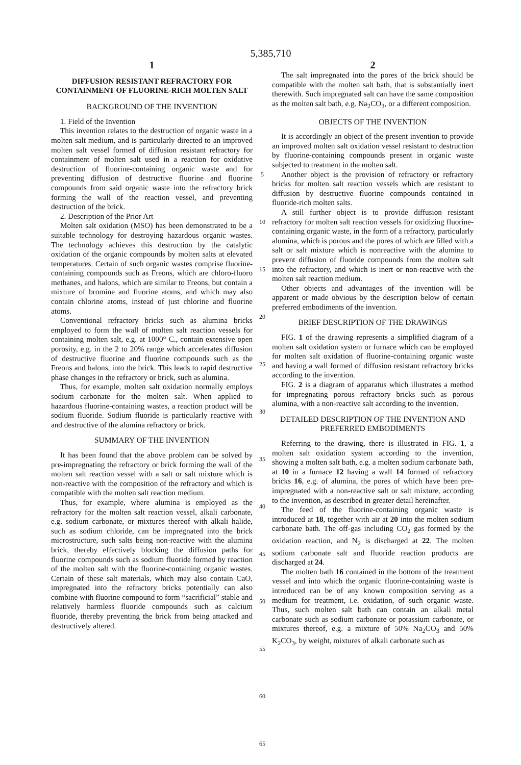5,385,710
1
DIFFUSION RESISTANT REFRACTORY FOR CONTAINMENT OF FLUORINE-RICH MOLTEN SALT
BACKGROUND OF THE INVENTION
1. Field of the Invention
This invention relates to the destruction of organic waste in a molten salt medium, and is particularly directed to an improved molten salt vessel formed of diffusion resistant refractory for containment of molten salt used in a reaction for oxidative destruction of fluorine-containing organic waste and for preventing diffusion of destructive fluorine and fluorine compounds from said organic waste into the refractory brick forming the wall of the reaction vessel, and preventing destruction of the brick.
2. Description of the Prior Art
Molten salt oxidation (MSO) has been demonstrated to be a suitable technology for destroying hazardous organic wastes. The technology achieves this destruction by the catalytic oxidation of the organic compounds by molten salts at elevated temperatures. Certain of such organic wastes comprise fluorine-containing compounds such as Freons, which are chloro-fluoro methanes, and halons, which are similar to Freons, but contain a mixture of bromine and fluorine atoms, and which may also contain chlorine atoms, instead of just chlorine and fluorine atoms.
Conventional refractory bricks such as alumina bricks employed to form the wall of molten salt reaction vessels for containing molten salt, e.g. at 1000° C., contain extensive open porosity, e.g. in the 2 to 20% range which accelerates diffusion of destructive fluorine and fluorine compounds such as the Freons and halons, into the brick. This leads to rapid destructive phase changes in the refractory or brick, such as alumina.
Thus, for example, molten salt oxidation normally employs sodium carbonate for the molten salt. When applied to hazardous fluorine-containing wastes, a reaction product will be sodium fluoride. Sodium fluoride is particularly reactive with and destructive of the alumina refractory or brick.
SUMMARY OF THE INVENTION
It has been found that the above problem can be solved by pre-impregnating the refractory or brick forming the wall of the molten salt reaction vessel with a salt or salt mixture which is non-reactive with the composition of the refractory and which is compatible with the molten salt reaction medium.
Thus, for example, where alumina is employed as the refractory for the molten salt reaction vessel, alkali carbonate, e.g. sodium carbonate, or mixtures thereof with alkali halide, such as sodium chloride, can be impregnated into the brick microstructure, such salts being non-reactive with the alumina brick, thereby effectively blocking the diffusion paths for fluorine compounds such as sodium fluoride formed by reaction of the molten salt with the fluorine-containing organic wastes. Certain of these salt materials, which may also contain CaO, impregnated into the refractory bricks potentially can also combine with fluorine compound to form “sacrificial” stable and relatively harmless fluoride compounds such as calcium fluoride, thereby preventing the brick from being attacked and destructively altered.
5
10
15
20
25
30
35
40
45
50
55
60
65
2
The salt impregnated into the pores of the brick should be compatible with the molten salt bath, that is substantially inert therewith. Such impregnated salt can have the same composition as the molten salt bath, e.g. Na<sub>2</sub>CO<sub>3</sub>, or a different composition.
OBJECTS OF THE INVENTION
It is accordingly an object of the present invention to provide an improved molten salt oxidation vessel resistant to destruction by fluorine-containing compounds present in organic waste subjected to treatment in the molten salt.
Another object is the provision of refractory or refractory bricks for molten salt reaction vessels which are resistant to diffusion by destructive fluorine compounds contained in fluoride-rich molten salts.
A still further object is to provide diffusion resistant refractory for molten salt reaction vessels for oxidizing fluorine-containing organic waste, in the form of a refractory, particularly alumina, which is porous and the pores of which are filled with a salt or salt mixture which is nonreactive with the alumina to prevent diffusion of fluoride compounds from the molten salt into the refractory, and which is inert or non-reactive with the molten salt reaction medium.
Other objects and advantages of the invention will be apparent or made obvious by the description below of certain preferred embodiments of the invention.
BRIEF DESCRIPTION OF THE DRAWINGS
FIG. 1 of the drawing represents a simplified diagram of a molten salt oxidation system or furnace which can be employed for molten salt oxidation of fluorine-containing organic waste and having a wall formed of diffusion resistant refractory bricks according to the invention.
FIG. 2 is a diagram of apparatus which illustrates a method for impregnating porous refractory bricks such as porous alumina, with a non-reactive salt according to the invention.
DETAILED DESCRIPTION OF THE INVENTION AND PREFERRED EMBODIMENTS
Referring to the drawing, there is illustrated in FIG. 1, a molten salt oxidation system according to the invention, showing a molten salt bath, e.g. a molten sodium carbonate bath, at 10 in a furnace 12 having a wall 14 formed of refractory bricks 16, e.g. of alumina, the pores of which have been pre-impregnated with a non-reactive salt or salt mixture, according to the invention, as described in greater detail hereinafter.
The feed of the fluorine-containing organic waste is introduced at 18, together with air at 20 into the molten sodium carbonate bath. The off-gas including CO<sub>2</sub> gas formed by the oxidation reaction, and N<sub>2</sub> is discharged at 22. The molten sodium carbonate salt and fluoride reaction products are discharged at 24.
The molten bath 16 contained in the bottom of the treatment vessel and into which the organic fluorine-containing waste is introduced can be of any known composition serving as a medium for treatment, i.e. oxidation, of such organic waste. Thus, such molten salt bath can contain an alkali metal carbonate such as sodium carbonate or potassium carbonate, or mixtures thereof, e.g. a mixture of 50% Na<sub>2</sub>CO<sub>3</sub> and 50% K<sub>2</sub>CO<sub>3</sub>, by weight, mixtures of alkali carbonate such as